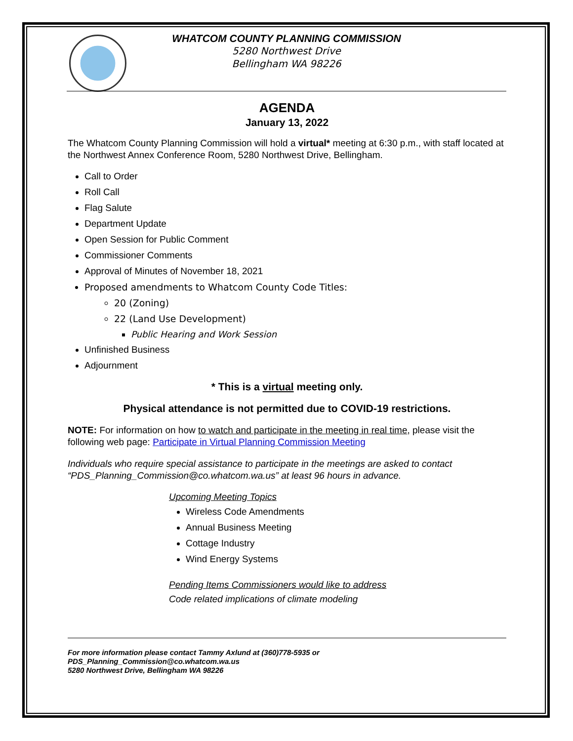WHATCOM COUNTY PLANNING COMMISSION
5280 Northwest Drive
Bellingham WA 98226
AGENDA
January 13, 2022
The Whatcom County Planning Commission will hold a virtual* meeting at 6:30 p.m., with staff located at the Northwest Annex Conference Room, 5280 Northwest Drive, Bellingham.
Call to Order
Roll Call
Flag Salute
Department Update
Open Session for Public Comment
Commissioner Comments
Approval of Minutes of November 18, 2021
Proposed amendments to Whatcom County Code Titles:
20 (Zoning)
22 (Land Use Development)
Public Hearing and Work Session
Unfinished Business
Adjournment
* This is a virtual meeting only.
Physical attendance is not permitted due to COVID-19 restrictions.
NOTE: For information on how to watch and participate in the meeting in real time, please visit the following web page: Participate in Virtual Planning Commission Meeting
Individuals who require special assistance to participate in the meetings are asked to contact “PDS_Planning_Commission@co.whatcom.wa.us” at least 96 hours in advance.
Upcoming Meeting Topics
Wireless Code Amendments
Annual Business Meeting
Cottage Industry
Wind Energy Systems
Pending Items Commissioners would like to address
Code related implications of climate modeling
For more information please contact Tammy Axlund at (360)778-5935 or
PDS_Planning_Commission@co.whatcom.wa.us
5280 Northwest Drive, Bellingham WA 98226